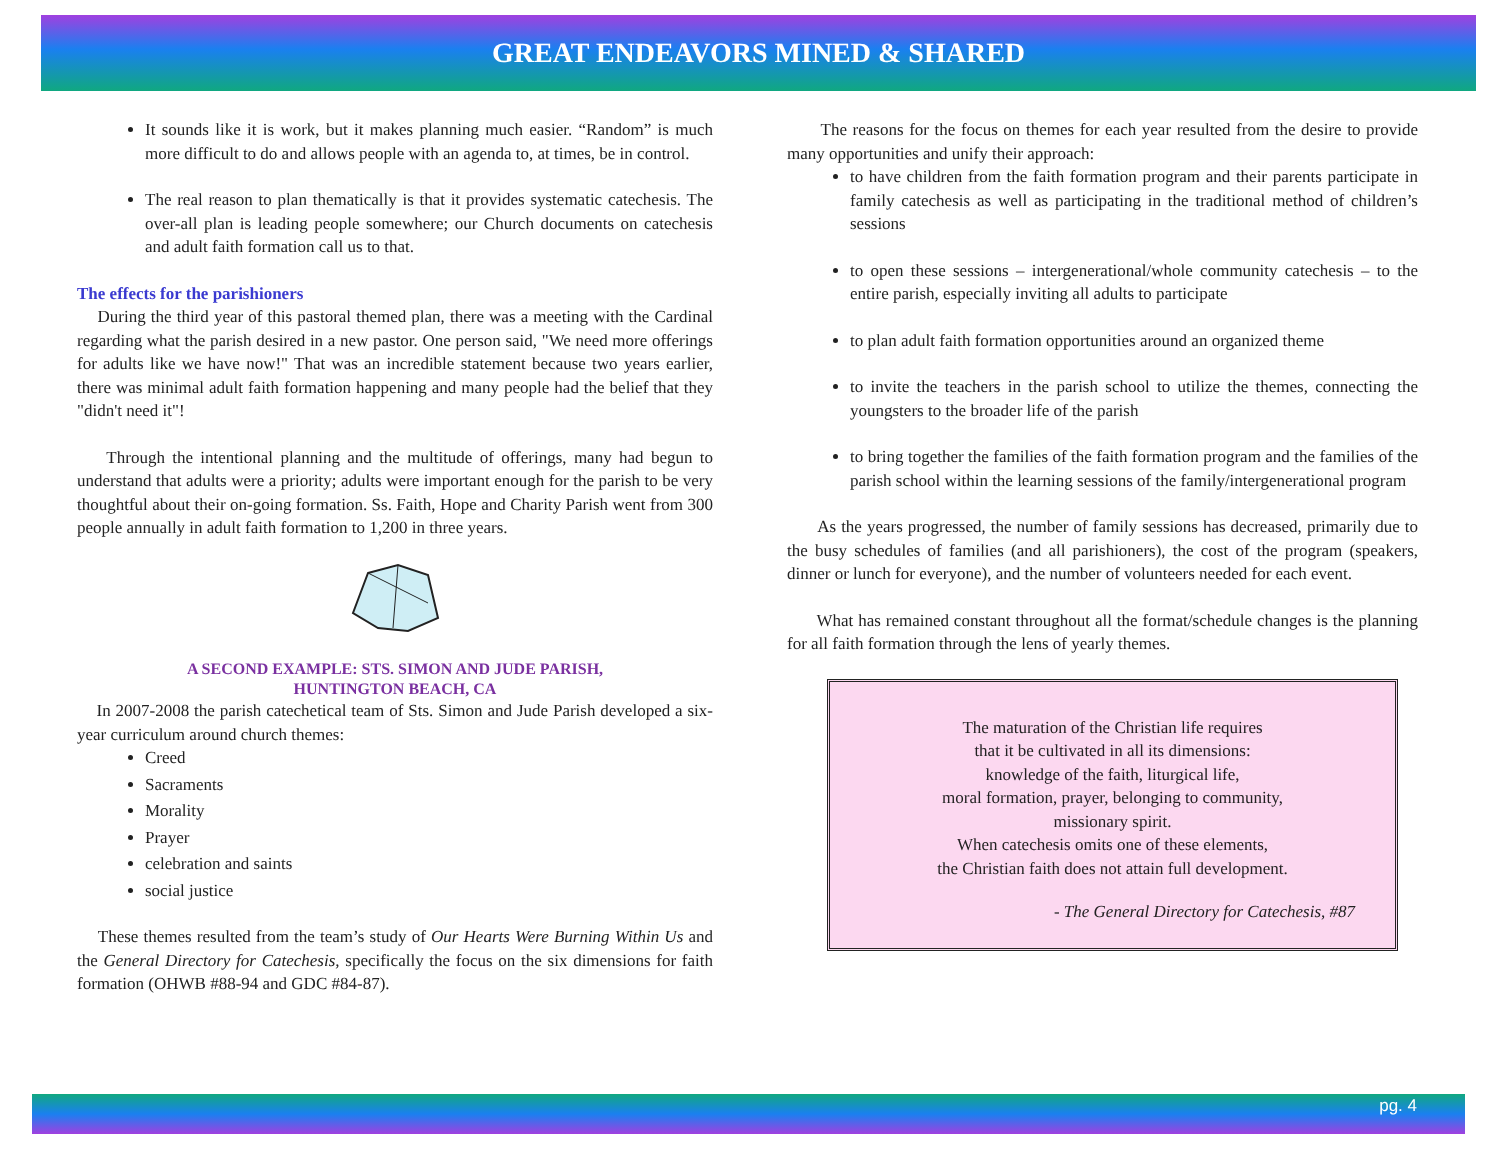GREAT ENDEAVORS MINED & SHARED
It sounds like it is work, but it makes planning much easier. “Random” is much more difficult to do and allows people with an agenda to, at times, be in control.
The real reason to plan thematically is that it provides systematic catechesis. The over-all plan is leading people somewhere; our Church documents on catechesis and adult faith formation call us to that.
The effects for the parishioners
During the third year of this pastoral themed plan, there was a meeting with the Cardinal regarding what the parish desired in a new pastor. One person said, "We need more offerings for adults like we have now!" That was an incredible statement because two years earlier, there was minimal adult faith formation happening and many people had the belief that they "didn't need it"!
Through the intentional planning and the multitude of offerings, many had begun to understand that adults were a priority; adults were important enough for the parish to be very thoughtful about their on-going formation. Ss. Faith, Hope and Charity Parish went from 300 people annually in adult faith formation to 1,200 in three years.
A SECOND EXAMPLE: STS. SIMON AND JUDE PARISH,
HUNTINGTON BEACH, CA
In 2007-2008 the parish catechetical team of Sts. Simon and Jude Parish developed a six-year curriculum around church themes:
Creed
Sacraments
Morality
Prayer
celebration and saints
social justice
These themes resulted from the team’s study of Our Hearts Were Burning Within Us and the General Directory for Catechesis, specifically the focus on the six dimensions for faith formation (OHWB #88-94 and GDC #84-87).
The reasons for the focus on themes for each year resulted from the desire to provide many opportunities and unify their approach:
to have children from the faith formation program and their parents participate in family catechesis as well as participating in the traditional method of children’s sessions
to open these sessions – intergenerational/whole community catechesis – to the entire parish, especially inviting all adults to participate
to plan adult faith formation opportunities around an organized theme
to invite the teachers in the parish school to utilize the themes, connecting the youngsters to the broader life of the parish
to bring together the families of the faith formation program and the families of the parish school within the learning sessions of the family/intergenerational program
As the years progressed, the number of family sessions has decreased, primarily due to the busy schedules of families (and all parishioners), the cost of the program (speakers, dinner or lunch for everyone), and the number of volunteers needed for each event.
What has remained constant throughout all the format/schedule changes is the planning for all faith formation through the lens of yearly themes.
The maturation of the Christian life requires
that it be cultivated in all its dimensions:
knowledge of the faith, liturgical life,
moral formation, prayer, belonging to community,
missionary spirit.
When catechesis omits one of these elements,
the Christian faith does not attain full development.
- The General Directory for Catechesis, #87
pg. 4